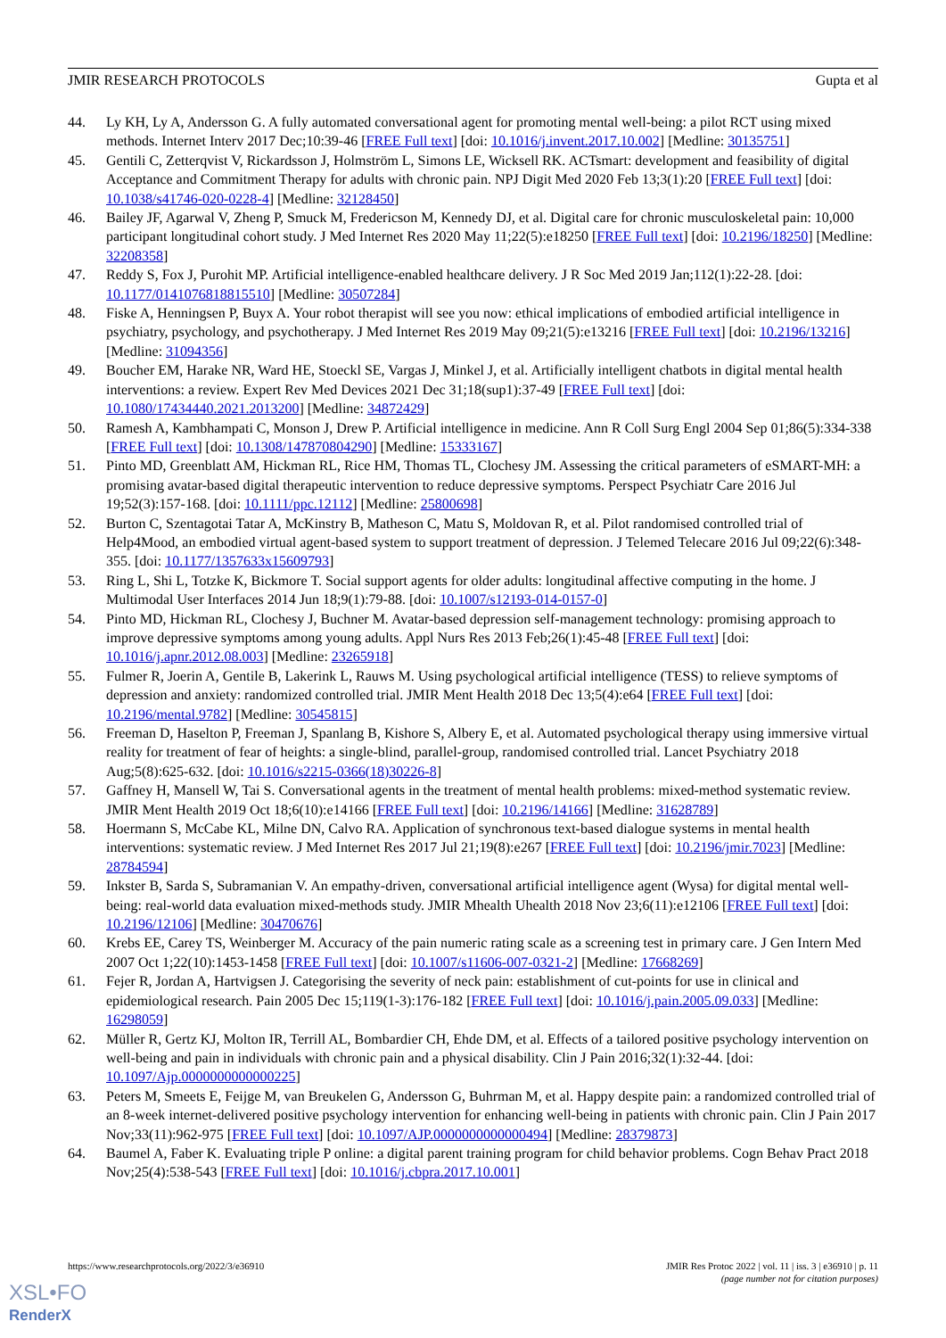JMIR RESEARCH PROTOCOLS Gupta et al
44. Ly KH, Ly A, Andersson G. A fully automated conversational agent for promoting mental well-being: a pilot RCT using mixed methods. Internet Interv 2017 Dec;10:39-46 [FREE Full text] [doi: 10.1016/j.invent.2017.10.002] [Medline: 30135751]
45. Gentili C, Zetterqvist V, Rickardsson J, Holmström L, Simons LE, Wicksell RK. ACTsmart: development and feasibility of digital Acceptance and Commitment Therapy for adults with chronic pain. NPJ Digit Med 2020 Feb 13;3(1):20 [FREE Full text] [doi: 10.1038/s41746-020-0228-4] [Medline: 32128450]
46. Bailey JF, Agarwal V, Zheng P, Smuck M, Fredericson M, Kennedy DJ, et al. Digital care for chronic musculoskeletal pain: 10,000 participant longitudinal cohort study. J Med Internet Res 2020 May 11;22(5):e18250 [FREE Full text] [doi: 10.2196/18250] [Medline: 32208358]
47. Reddy S, Fox J, Purohit MP. Artificial intelligence-enabled healthcare delivery. J R Soc Med 2019 Jan;112(1):22-28. [doi: 10.1177/0141076818815510] [Medline: 30507284]
48. Fiske A, Henningsen P, Buyx A. Your robot therapist will see you now: ethical implications of embodied artificial intelligence in psychiatry, psychology, and psychotherapy. J Med Internet Res 2019 May 09;21(5):e13216 [FREE Full text] [doi: 10.2196/13216] [Medline: 31094356]
49. Boucher EM, Harake NR, Ward HE, Stoeckl SE, Vargas J, Minkel J, et al. Artificially intelligent chatbots in digital mental health interventions: a review. Expert Rev Med Devices 2021 Dec 31;18(sup1):37-49 [FREE Full text] [doi: 10.1080/17434440.2021.2013200] [Medline: 34872429]
50. Ramesh A, Kambhampati C, Monson J, Drew P. Artificial intelligence in medicine. Ann R Coll Surg Engl 2004 Sep 01;86(5):334-338 [FREE Full text] [doi: 10.1308/147870804290] [Medline: 15333167]
51. Pinto MD, Greenblatt AM, Hickman RL, Rice HM, Thomas TL, Clochesy JM. Assessing the critical parameters of eSMART-MH: a promising avatar-based digital therapeutic intervention to reduce depressive symptoms. Perspect Psychiatr Care 2016 Jul 19;52(3):157-168. [doi: 10.1111/ppc.12112] [Medline: 25800698]
52. Burton C, Szentagotai Tatar A, McKinstry B, Matheson C, Matu S, Moldovan R, et al. Pilot randomised controlled trial of Help4Mood, an embodied virtual agent-based system to support treatment of depression. J Telemed Telecare 2016 Jul 09;22(6):348-355. [doi: 10.1177/1357633x15609793]
53. Ring L, Shi L, Totzke K, Bickmore T. Social support agents for older adults: longitudinal affective computing in the home. J Multimodal User Interfaces 2014 Jun 18;9(1):79-88. [doi: 10.1007/s12193-014-0157-0]
54. Pinto MD, Hickman RL, Clochesy J, Buchner M. Avatar-based depression self-management technology: promising approach to improve depressive symptoms among young adults. Appl Nurs Res 2013 Feb;26(1):45-48 [FREE Full text] [doi: 10.1016/j.apnr.2012.08.003] [Medline: 23265918]
55. Fulmer R, Joerin A, Gentile B, Lakerink L, Rauws M. Using psychological artificial intelligence (TESS) to relieve symptoms of depression and anxiety: randomized controlled trial. JMIR Ment Health 2018 Dec 13;5(4):e64 [FREE Full text] [doi: 10.2196/mental.9782] [Medline: 30545815]
56. Freeman D, Haselton P, Freeman J, Spanlang B, Kishore S, Albery E, et al. Automated psychological therapy using immersive virtual reality for treatment of fear of heights: a single-blind, parallel-group, randomised controlled trial. Lancet Psychiatry 2018 Aug;5(8):625-632. [doi: 10.1016/s2215-0366(18)30226-8]
57. Gaffney H, Mansell W, Tai S. Conversational agents in the treatment of mental health problems: mixed-method systematic review. JMIR Ment Health 2019 Oct 18;6(10):e14166 [FREE Full text] [doi: 10.2196/14166] [Medline: 31628789]
58. Hoermann S, McCabe KL, Milne DN, Calvo RA. Application of synchronous text-based dialogue systems in mental health interventions: systematic review. J Med Internet Res 2017 Jul 21;19(8):e267 [FREE Full text] [doi: 10.2196/jmir.7023] [Medline: 28784594]
59. Inkster B, Sarda S, Subramanian V. An empathy-driven, conversational artificial intelligence agent (Wysa) for digital mental well-being: real-world data evaluation mixed-methods study. JMIR Mhealth Uhealth 2018 Nov 23;6(11):e12106 [FREE Full text] [doi: 10.2196/12106] [Medline: 30470676]
60. Krebs EE, Carey TS, Weinberger M. Accuracy of the pain numeric rating scale as a screening test in primary care. J Gen Intern Med 2007 Oct 1;22(10):1453-1458 [FREE Full text] [doi: 10.1007/s11606-007-0321-2] [Medline: 17668269]
61. Fejer R, Jordan A, Hartvigsen J. Categorising the severity of neck pain: establishment of cut-points for use in clinical and epidemiological research. Pain 2005 Dec 15;119(1-3):176-182 [FREE Full text] [doi: 10.1016/j.pain.2005.09.033] [Medline: 16298059]
62. Müller R, Gertz KJ, Molton IR, Terrill AL, Bombardier CH, Ehde DM, et al. Effects of a tailored positive psychology intervention on well-being and pain in individuals with chronic pain and a physical disability. Clin J Pain 2016;32(1):32-44. [doi: 10.1097/Ajp.0000000000000225]
63. Peters M, Smeets E, Feijge M, van Breukelen G, Andersson G, Buhrman M, et al. Happy despite pain: a randomized controlled trial of an 8-week internet-delivered positive psychology intervention for enhancing well-being in patients with chronic pain. Clin J Pain 2017 Nov;33(11):962-975 [FREE Full text] [doi: 10.1097/AJP.0000000000000494] [Medline: 28379873]
64. Baumel A, Faber K. Evaluating triple P online: a digital parent training program for child behavior problems. Cogn Behav Pract 2018 Nov;25(4):538-543 [FREE Full text] [doi: 10.1016/j.cbpra.2017.10.001]
https://www.researchprotocols.org/2022/3/e36910 JMIR Res Protoc 2022 | vol. 11 | iss. 3 | e36910 | p. 11
(page number not for citation purposes)
XSL•FO
RenderX